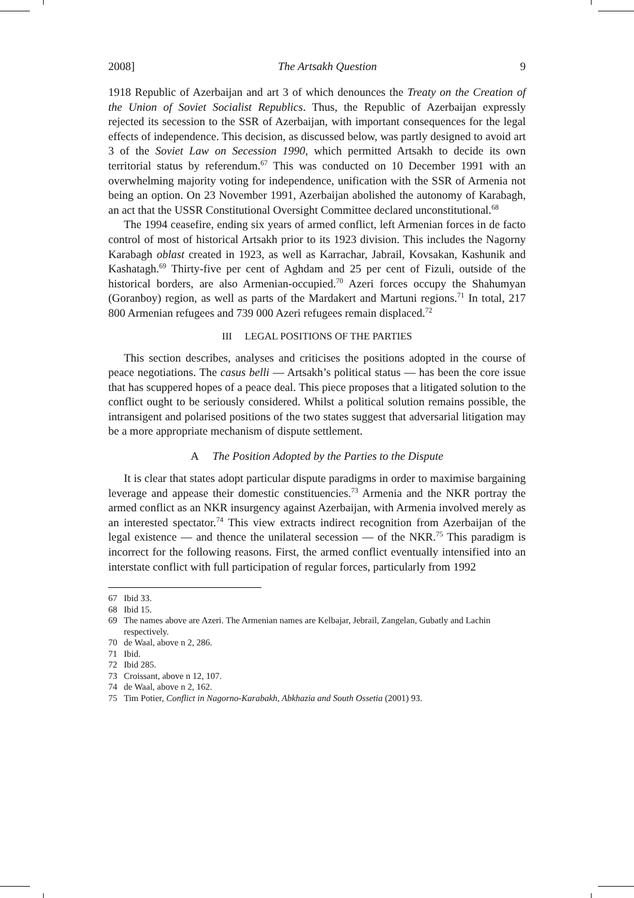2008] The Artsakh Question 9
1918 Republic of Azerbaijan and art 3 of which denounces the Treaty on the Creation of the Union of Soviet Socialist Republics. Thus, the Republic of Azerbaijan expressly rejected its secession to the SSR of Azerbaijan, with important consequences for the legal effects of independence. This decision, as discussed below, was partly designed to avoid art 3 of the Soviet Law on Secession 1990, which permitted Artsakh to decide its own territorial status by referendum.<sup>67</sup> This was conducted on 10 December 1991 with an overwhelming majority voting for independence, unification with the SSR of Armenia not being an option. On 23 November 1991, Azerbaijan abolished the autonomy of Karabagh, an act that the USSR Constitutional Oversight Committee declared unconstitutional.<sup>68</sup>
The 1994 ceasefire, ending six years of armed conflict, left Armenian forces in de facto control of most of historical Artsakh prior to its 1923 division. This includes the Nagorny Karabagh oblast created in 1923, as well as Karrachar, Jabrail, Kovsakan, Kashunik and Kashatagh.<sup>69</sup> Thirty-five per cent of Aghdam and 25 per cent of Fizuli, outside of the historical borders, are also Armenian-occupied.<sup>70</sup> Azeri forces occupy the Shahumyan (Goranboy) region, as well as parts of the Mardakert and Martuni regions.<sup>71</sup> In total, 217 800 Armenian refugees and 739 000 Azeri refugees remain displaced.<sup>72</sup>
III LEGAL POSITIONS OF THE PARTIES
This section describes, analyses and criticises the positions adopted in the course of peace negotiations. The casus belli — Artsakh’s political status — has been the core issue that has scuppered hopes of a peace deal. This piece proposes that a litigated solution to the conflict ought to be seriously considered. Whilst a political solution remains possible, the intransigent and polarised positions of the two states suggest that adversarial litigation may be a more appropriate mechanism of dispute settlement.
A The Position Adopted by the Parties to the Dispute
It is clear that states adopt particular dispute paradigms in order to maximise bargaining leverage and appease their domestic constituencies.<sup>73</sup> Armenia and the NKR portray the armed conflict as an NKR insurgency against Azerbaijan, with Armenia involved merely as an interested spectator.<sup>74</sup> This view extracts indirect recognition from Azerbaijan of the legal existence — and thence the unilateral secession — of the NKR.<sup>75</sup> This paradigm is incorrect for the following reasons. First, the armed conflict eventually intensified into an interstate conflict with full participation of regular forces, particularly from 1992
67 Ibid 33.
68 Ibid 15.
69 The names above are Azeri. The Armenian names are Kelbajar, Jebrail, Zangelan, Gubatly and Lachin respectively.
70 de Waal, above n 2, 286.
71 Ibid.
72 Ibid 285.
73 Croissant, above n 12, 107.
74 de Waal, above n 2, 162.
75 Tim Potier, Conflict in Nagorno-Karabakh, Abkhazia and South Ossetia (2001) 93.